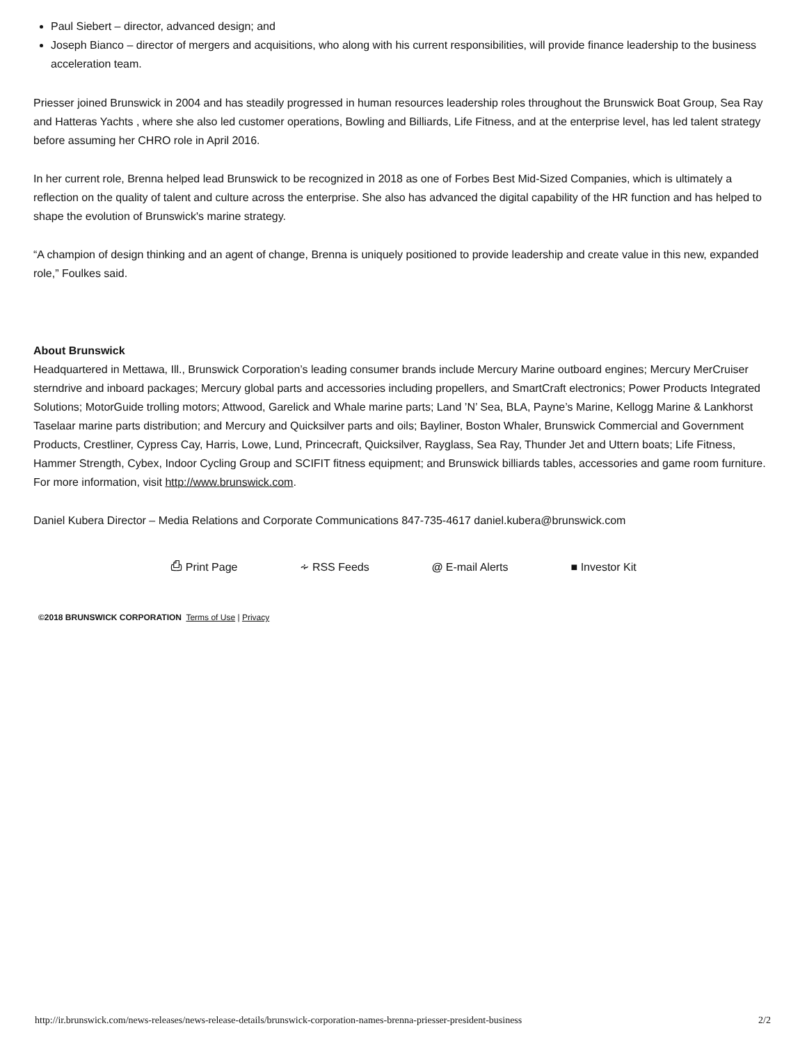Paul Siebert – director, advanced design; and
Joseph Bianco – director of mergers and acquisitions, who along with his current responsibilities, will provide finance leadership to the business acceleration team.
Priesser joined Brunswick in 2004 and has steadily progressed in human resources leadership roles throughout the Brunswick Boat Group, Sea Ray and Hatteras Yachts , where she also led customer operations, Bowling and Billiards, Life Fitness, and at the enterprise level, has led talent strategy before assuming her CHRO role in April 2016.
In her current role, Brenna helped lead Brunswick to be recognized in 2018 as one of Forbes Best Mid-Sized Companies, which is ultimately a reflection on the quality of talent and culture across the enterprise. She also has advanced the digital capability of the HR function and has helped to shape the evolution of Brunswick's marine strategy.
“A champion of design thinking and an agent of change, Brenna is uniquely positioned to provide leadership and create value in this new, expanded role,” Foulkes said.
About Brunswick
Headquartered in Mettawa, Ill., Brunswick Corporation’s leading consumer brands include Mercury Marine outboard engines; Mercury MerCruiser sterndrive and inboard packages; Mercury global parts and accessories including propellers, and SmartCraft electronics; Power Products Integrated Solutions; MotorGuide trolling motors; Attwood, Garelick and Whale marine parts; Land ’N’ Sea, BLA, Payne’s Marine, Kellogg Marine & Lankhorst Taselaar marine parts distribution; and Mercury and Quicksilver parts and oils; Bayliner, Boston Whaler, Brunswick Commercial and Government Products, Crestliner, Cypress Cay, Harris, Lowe, Lund, Princecraft, Quicksilver, Rayglass, Sea Ray, Thunder Jet and Uttern boats; Life Fitness, Hammer Strength, Cybex, Indoor Cycling Group and SCIFIT fitness equipment; and Brunswick billiards tables, accessories and game room furniture. For more information, visit http://www.brunswick.com.
Daniel Kubera Director – Media Relations and Corporate Communications 847-735-4617 daniel.kubera@brunswick.com
⎙ Print Page ∻ RSS Feeds @ E-mail Alerts ■ Investor Kit
©2018 BRUNSWICK CORPORATION Terms of Use | Privacy
http://ir.brunswick.com/news-releases/news-release-details/brunswick-corporation-names-brenna-priesser-president-business 2/2